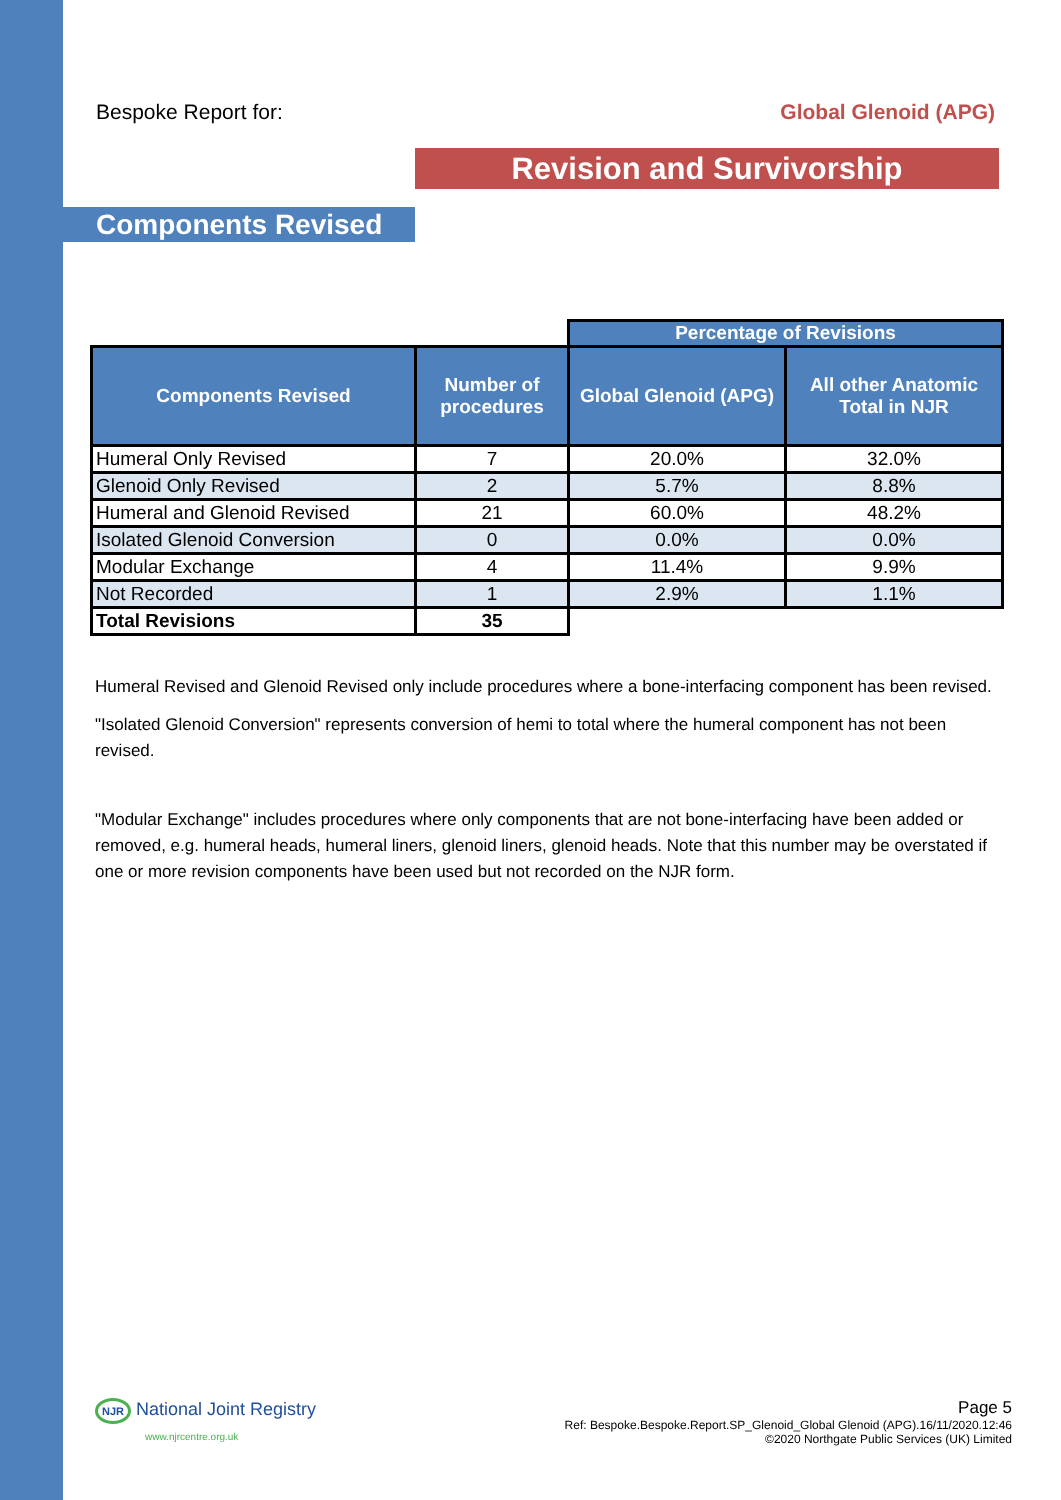Bespoke Report for: Global Glenoid (APG)
Revision and Survivorship
Components Revised
| | | Percentage of Revisions | |
| Components Revised | Number of procedures | Global Glenoid (APG) | All other Anatomic Total in NJR |
| Humeral Only Revised | 7 | 20.0% | 32.0% |
| Glenoid Only Revised | 2 | 5.7% | 8.8% |
| Humeral and Glenoid Revised | 21 | 60.0% | 48.2% |
| Isolated Glenoid Conversion | 0 | 0.0% | 0.0% |
| Modular Exchange | 4 | 11.4% | 9.9% |
| Not Recorded | 1 | 2.9% | 1.1% |
| Total Revisions | 35 | | |
Humeral Revised and Glenoid Revised only include procedures where a bone-interfacing component has been revised.
"Isolated Glenoid Conversion" represents conversion of hemi to total where the humeral component has not been revised.
"Modular Exchange" includes procedures where only components that are not bone-interfacing have been added or removed, e.g. humeral heads, humeral liners, glenoid liners, glenoid heads. Note that this number may be overstated if one or more revision components have been used but not recorded on the NJR form.
NJR National Joint Registry
www.njrcentre.org.uk
Page 5
Ref: Bespoke.Bespoke.Report.SP_Glenoid_Global Glenoid (APG).16/11/2020.12:46
©2020 Northgate Public Services (UK) Limited